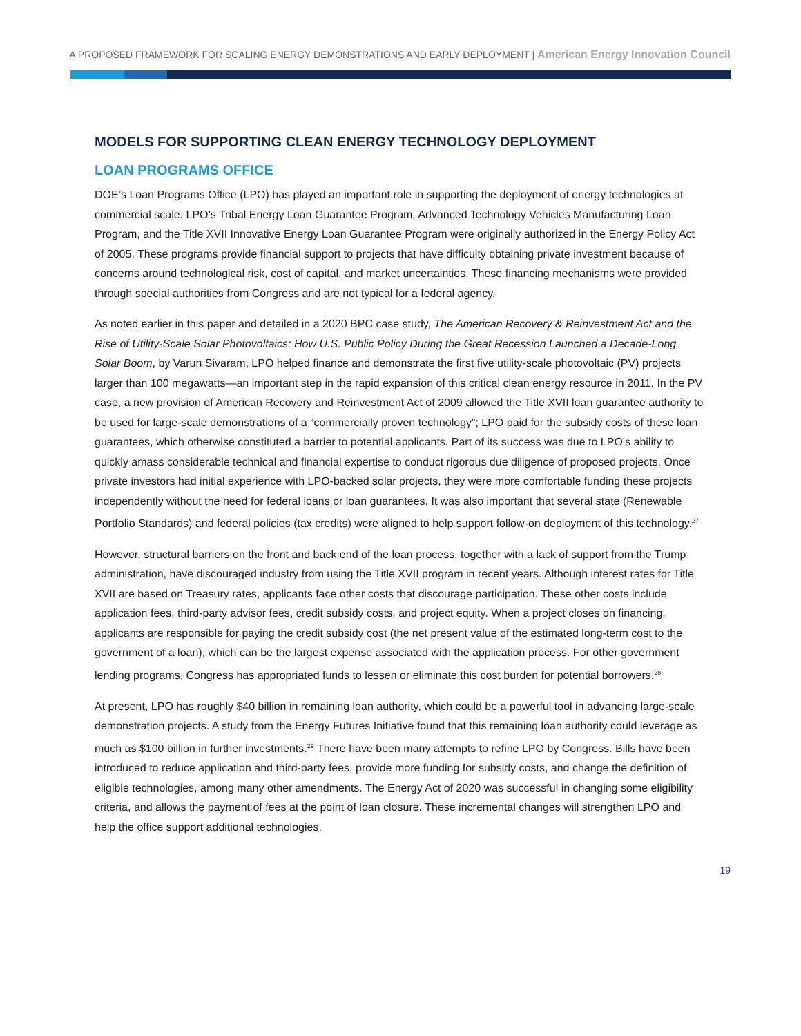A PROPOSED FRAMEWORK FOR SCALING ENERGY DEMONSTRATIONS AND EARLY DEPLOYMENT | American Energy Innovation Council
MODELS FOR SUPPORTING CLEAN ENERGY TECHNOLOGY DEPLOYMENT
LOAN PROGRAMS OFFICE
DOE’s Loan Programs Office (LPO) has played an important role in supporting the deployment of energy technologies at commercial scale. LPO’s Tribal Energy Loan Guarantee Program, Advanced Technology Vehicles Manufacturing Loan Program, and the Title XVII Innovative Energy Loan Guarantee Program were originally authorized in the Energy Policy Act of 2005. These programs provide financial support to projects that have difficulty obtaining private investment because of concerns around technological risk, cost of capital, and market uncertainties. These financing mechanisms were provided through special authorities from Congress and are not typical for a federal agency.
As noted earlier in this paper and detailed in a 2020 BPC case study, The American Recovery & Reinvestment Act and the Rise of Utility-Scale Solar Photovoltaics: How U.S. Public Policy During the Great Recession Launched a Decade-Long Solar Boom, by Varun Sivaram, LPO helped finance and demonstrate the first five utility-scale photovoltaic (PV) projects larger than 100 megawatts—an important step in the rapid expansion of this critical clean energy resource in 2011. In the PV case, a new provision of American Recovery and Reinvestment Act of 2009 allowed the Title XVII loan guarantee authority to be used for large-scale demonstrations of a “commercially proven technology”; LPO paid for the subsidy costs of these loan guarantees, which otherwise constituted a barrier to potential applicants. Part of its success was due to LPO’s ability to quickly amass considerable technical and financial expertise to conduct rigorous due diligence of proposed projects. Once private investors had initial experience with LPO-backed solar projects, they were more comfortable funding these projects independently without the need for federal loans or loan guarantees. It was also important that several state (Renewable Portfolio Standards) and federal policies (tax credits) were aligned to help support follow-on deployment of this technology.<sup>27</sup>
However, structural barriers on the front and back end of the loan process, together with a lack of support from the Trump administration, have discouraged industry from using the Title XVII program in recent years. Although interest rates for Title XVII are based on Treasury rates, applicants face other costs that discourage participation. These other costs include application fees, third-party advisor fees, credit subsidy costs, and project equity. When a project closes on financing, applicants are responsible for paying the credit subsidy cost (the net present value of the estimated long-term cost to the government of a loan), which can be the largest expense associated with the application process. For other government lending programs, Congress has appropriated funds to lessen or eliminate this cost burden for potential borrowers.<sup>28</sup>
At present, LPO has roughly $40 billion in remaining loan authority, which could be a powerful tool in advancing large-scale demonstration projects. A study from the Energy Futures Initiative found that this remaining loan authority could leverage as much as $100 billion in further investments.<sup>29</sup> There have been many attempts to refine LPO by Congress. Bills have been introduced to reduce application and third-party fees, provide more funding for subsidy costs, and change the definition of eligible technologies, among many other amendments. The Energy Act of 2020 was successful in changing some eligibility criteria, and allows the payment of fees at the point of loan closure. These incremental changes will strengthen LPO and help the office support additional technologies.
19